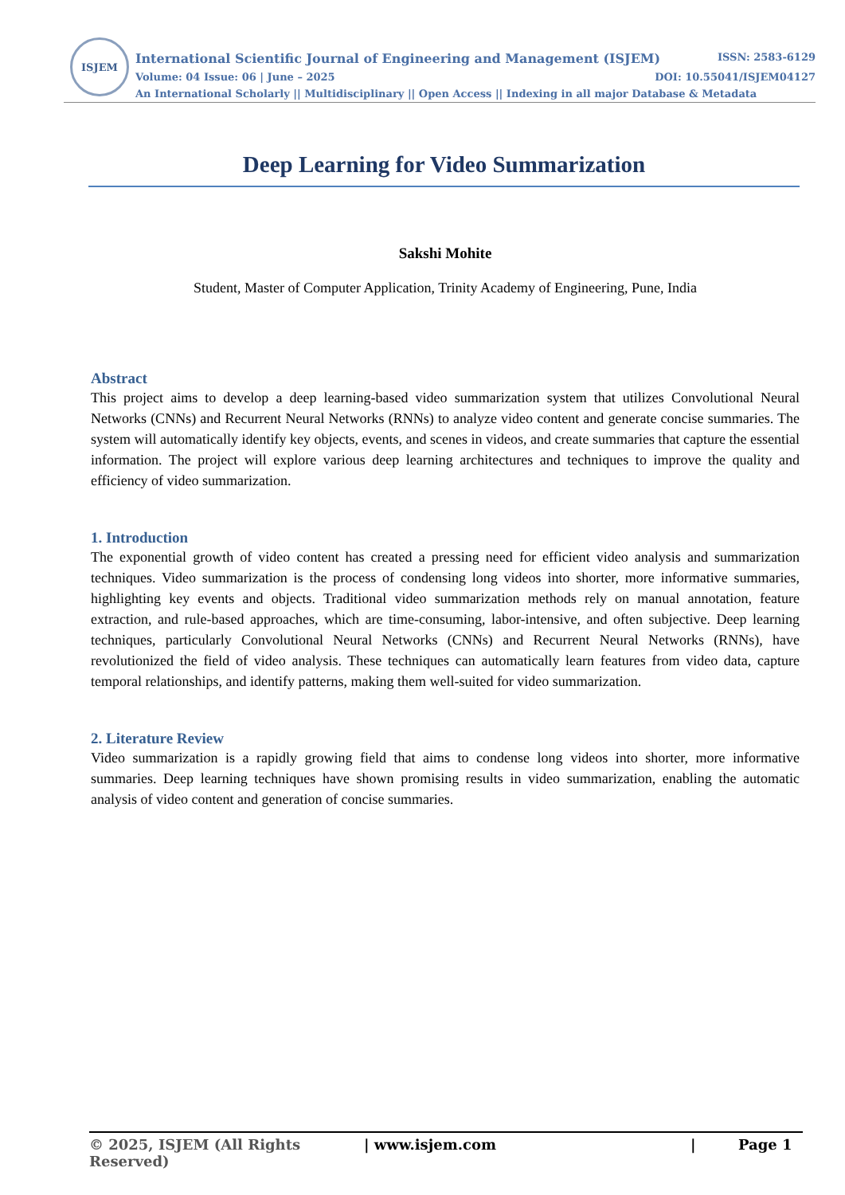ISJEM
International Scientific Journal of Engineering and Management (ISJEM) ISSN: 2583-6129
Volume: 04 Issue: 06 | June – 2025 DOI: 10.55041/ISJEM04127
An International Scholarly || Multidisciplinary || Open Access || Indexing in all major Database & Metadata
Deep Learning for Video Summarization
Sakshi Mohite
Student, Master of Computer Application, Trinity Academy of Engineering, Pune, India
Abstract
This project aims to develop a deep learning-based video summarization system that utilizes Convolutional Neural Networks (CNNs) and Recurrent Neural Networks (RNNs) to analyze video content and generate concise summaries. The system will automatically identify key objects, events, and scenes in videos, and create summaries that capture the essential information. The project will explore various deep learning architectures and techniques to improve the quality and efficiency of video summarization.
1. Introduction
The exponential growth of video content has created a pressing need for efficient video analysis and summarization techniques. Video summarization is the process of condensing long videos into shorter, more informative summaries, highlighting key events and objects. Traditional video summarization methods rely on manual annotation, feature extraction, and rule-based approaches, which are time-consuming, labor-intensive, and often subjective. Deep learning techniques, particularly Convolutional Neural Networks (CNNs) and Recurrent Neural Networks (RNNs), have revolutionized the field of video analysis. These techniques can automatically learn features from video data, capture temporal relationships, and identify patterns, making them well-suited for video summarization.
2. Literature Review
Video summarization is a rapidly growing field that aims to condense long videos into shorter, more informative summaries. Deep learning techniques have shown promising results in video summarization, enabling the automatic analysis of video content and generation of concise summaries.
© 2025, ISJEM (All Rights Reserved) | www.isjem.com | Page 1